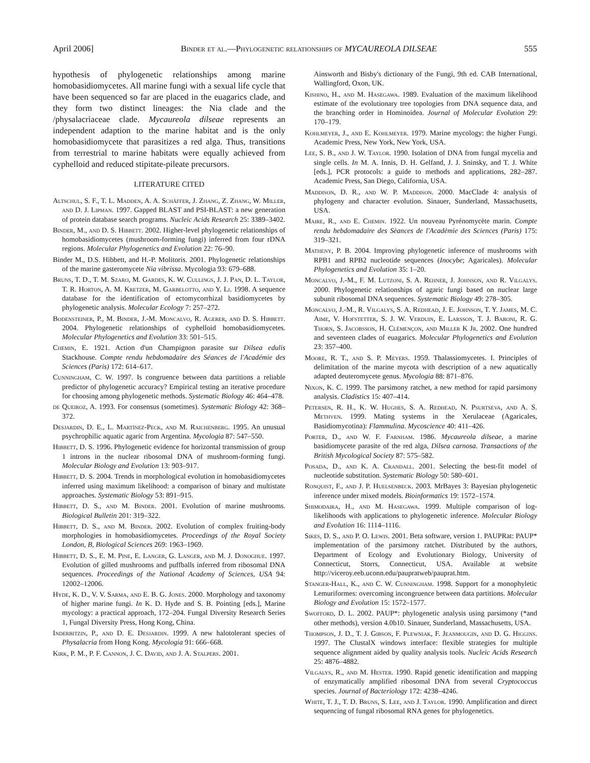April 2006] Binder et al.—Phylogenetic relationships of MYCAUREOLA DILSEAE 555
hypothesis of phylogenetic relationships among marine homobasidiomycetes. All marine fungi with a sexual life cycle that have been sequenced so far are placed in the euagarics clade, and they form two distinct lineages: the Nia clade and the /physalacriaceae clade. Mycaureola dilseae represents an independent adaption to the marine habitat and is the only homobasidiomycete that parasitizes a red alga. Thus, transitions from terrestrial to marine habitats were equally achieved from cyphelloid and reduced stipitate-pileate precursors.
LITERATURE CITED
Altschul, S. F., T. L. Madden, A. A. Schäffer, J. Zhang, Z. Zhang, W. Miller, and D. J. Lipman. 1997. Gapped BLAST and PSI-BLAST: a new generation of protein database search programs. Nucleic Acids Research 25: 3389–3402.
Binder, M., and D. S. Hibbett. 2002. Higher-level phylogenetic relationships of homobasidiomycetes (mushroom-forming fungi) inferred from four rDNA regions. Molecular Phylogenetics and Evolution 22: 76–90.
Binder M., D.S. Hibbett, and H.-P. Molitoris. 2001. Phylogenetic relationships of the marine gasteromycete Nia vibrissa. Mycologia 93: 679–688.
Bruns, T. D., T. M. Szaro, M. Gardes, K. W. Cullings, J. J. Pan, D. L. Taylor, T. R. Horton, A. M. Kretzer, M. Garbelotto, and Y. Li. 1998. A sequence database for the identification of ectomycorrhizal basidiomycetes by phylogenetic analysis. Molecular Ecology 7: 257–272.
Bodensteiner, P., M. Binder, J.-M. Moncalvo, R. Agerer, and D. S. Hibbett. 2004. Phylogenetic relationships of cyphelloid homobasidiomycetes. Molecular Phylogenetics and Evolution 33: 501–515.
Chemin, E. 1921. Action d'un Champignon parasite sur Dilsea edulis Stackhouse. Compte rendu hebdomadaire des Séances de l'Académie des Sciences (Paris) 172: 614–617.
Cunningham, C. W. 1997. Is congruence between data partitions a reliable predictor of phylogenetic accuracy? Empirical testing an iterative procedure for choosing among phylogenetic methods. Systematic Biology 46: 464–478.
de Queiroz, A. 1993. For consensus (sometimes). Systematic Biology 42: 368–372.
Desjardin, D. E., L. Martínez-Peck, and M. Raichenberg. 1995. An unusual psychrophilic aquatic agaric from Argentina. Mycologia 87: 547–550.
Hibbett, D. S. 1996. Phylogenetic evidence for horizontal transmission of group 1 introns in the nuclear ribosomal DNA of mushroom-forming fungi. Molecular Biology and Evolution 13: 903–917.
Hibbett, D. S. 2004. Trends in morphological evolution in homobasidiomycetes inferred using maximum likelihood: a comparison of binary and multistate approaches. Systematic Biology 53: 891–915.
Hibbett, D. S., and M. Binder. 2001. Evolution of marine mushrooms. Biological Bulletin 201: 319–322.
Hibbett, D. S., and M. Binder. 2002. Evolution of complex fruiting-body morphologies in homobasidiomycetes. Proceedings of the Royal Society London, B, Biological Sciences 269: 1963–1969.
Hibbett, D. S., E. M. Pine, E. Langer, G. Langer, and M. J. Donoghue. 1997. Evolution of gilled mushrooms and puffballs inferred from ribosomal DNA sequences. Proceedings of the National Academy of Sciences, USA 94: 12002–12006.
Hyde, K. D., V. V. Sarma, and E. B. G. Jones. 2000. Morphology and taxonomy of higher marine fungi. In K. D. Hyde and S. B. Pointing [eds.], Marine mycology: a practical approach, 172–204. Fungal Diversity Research Series 1, Fungal Diversity Press, Hong Kong, China.
Inderbitzin, P., and D. E. Desjardin. 1999. A new halotolerant species of Physalacria from Hong Kong. Mycologia 91: 666–668.
Kirk, P. M., P. F. Cannon, J. C. David, and J. A. Stalpers. 2001.
Ainsworth and Bisby's dictionary of the Fungi, 9th ed. CAB International, Wallingford, Oxon, UK.
Kishino, H., and M. Hasegawa. 1989. Evaluation of the maximum likelihood estimate of the evolutionary tree topologies from DNA sequence data, and the branching order in Hominoidea. Journal of Molecular Evolution 29: 170–179.
Kohlmeyer, J., and E. Kohlmeyer. 1979. Marine mycology: the higher Fungi. Academic Press, New York, New York, USA.
Lee, S. B., and J. W. Taylor. 1990. Isolation of DNA from fungal mycelia and single cells. In M. A. Innis, D. H. Gelfand, J. J. Sninsky, and T. J. White [eds.], PCR protocols: a guide to methods and applications, 282–287. Academic Press, San Diego, California, USA.
Maddison, D. R., and W. P. Maddison. 2000. MacClade 4: analysis of phylogeny and character evolution. Sinauer, Sunderland, Massachusetts, USA.
Maire, R., and E. Chemin. 1922. Un nouveau Pyrénomycète marin. Compte rendu hebdomadaire des Sèances de l'Acadèmie des Sciences (Paris) 175: 319–321.
Matheny, P. B. 2004. Improving phylogenetic inference of mushrooms with RPB1 and RPB2 nucleotide sequences (Inocybe; Agaricales). Molecular Phylogenetics and Evolution 35: 1–20.
Moncalvo, J.-M., F. M. Lutzoni, S. A. Rehner, J. Johnson, and R. Vilgalys. 2000. Phylogenetic relationships of agaric fungi based on nuclear large subunit ribosomal DNA sequences. Systematic Biology 49: 278–305.
Moncalvo, J.-M., R. Vilgalys, S. A. Redhead, J. E. Johnson, T. Y. James, M. C. Aime, V. Hofstetter, S. J. W. Verduin, E. Larsson, T. J. Baroni, R. G. Thorn, S. Jacobsson, H. Clémençon, and Miller K Jr. 2002. One hundred and seventeen clades of euagarics. Molecular Phylogenetics and Evolution 23: 357–400.
Moore, R. T., and S. P. Meyers. 1959. Thalassiomycetes. I. Principles of delimitation of the marine mycota with description of a new aquatically adapted deuteromycete genus. Mycologia 88: 871–876.
Nixon, K. C. 1999. The parsimony ratchet, a new method for rapid parsimony analysis. Cladistics 15: 407–414.
Petersen, R. H., K. W. Hughes, S. A. Redhead, N. Psurtseva, and A. S. Methven. 1999. Mating systems in the Xerulaceae (Agaricales, Basidiomycotina): Flammulina. Mycoscience 40: 411–426.
Porter, D., and W. F. Farnham. 1986. Mycaureola dilseae, a marine basidiomycete parasite of the red alga, Dilsea carnosa. Transactions of the British Mycological Society 87: 575–582.
Posada, D., and K. A. Crandall. 2001. Selecting the best-fit model of nucleotide substitution. Systematic Biology 50: 580–601.
Ronquist, F., and J. P. Huelsenbeck. 2003. MrBayes 3: Bayesian phylogenetic inference under mixed models. Bioinformatics 19: 1572–1574.
Shimodaira, H., and M. Hasegawa. 1999. Multiple comparison of log-likelihoods with applications to phylogenetic inference. Molecular Biology and Evolution 16: 1114–1116.
Sikes, D. S., and P. O. Lewis. 2001. Beta software, version 1. PAUPRat: PAUP* implementation of the parsimony ratchet. Distributed by the authors, Department of Ecology and Evolutionary Biology, University of Connecticut, Storrs, Connecticut, USA. Available at website http://viceroy.eeb.uconn.edu/paupratweb/pauprat.htm.
Stanger-Hall, K., and C. W. Cunningham. 1998. Support for a monophyletic Lemuriformes: overcoming incongruence between data partitions. Molecular Biology and Evolution 15: 1572–1577.
Swofford, D. L. 2002. PAUP*: phylogenetic analysis using parsimony (*and other methods), version 4.0b10. Sinauer, Sunderland, Massachusetts, USA.
Thompson, J. D., T. J. Gibson, F. Plewniak, F. Jeanmougin, and D. G. Higgins. 1997. The ClustalX windows interface: flexible strategies for multiple sequence alignment aided by quality analysis tools. Nucleic Acids Research 25: 4876–4882.
Vilgalys, R., and M. Hester. 1990. Rapid genetic identification and mapping of enzymatically amplified ribosomal DNA from several Cryptococcus species. Journal of Bacteriology 172: 4238–4246.
White, T. J., T. D. Bruns, S. Lee, and J. Taylor. 1990. Amplification and direct sequencing of fungal ribosomal RNA genes for phylogenetics.